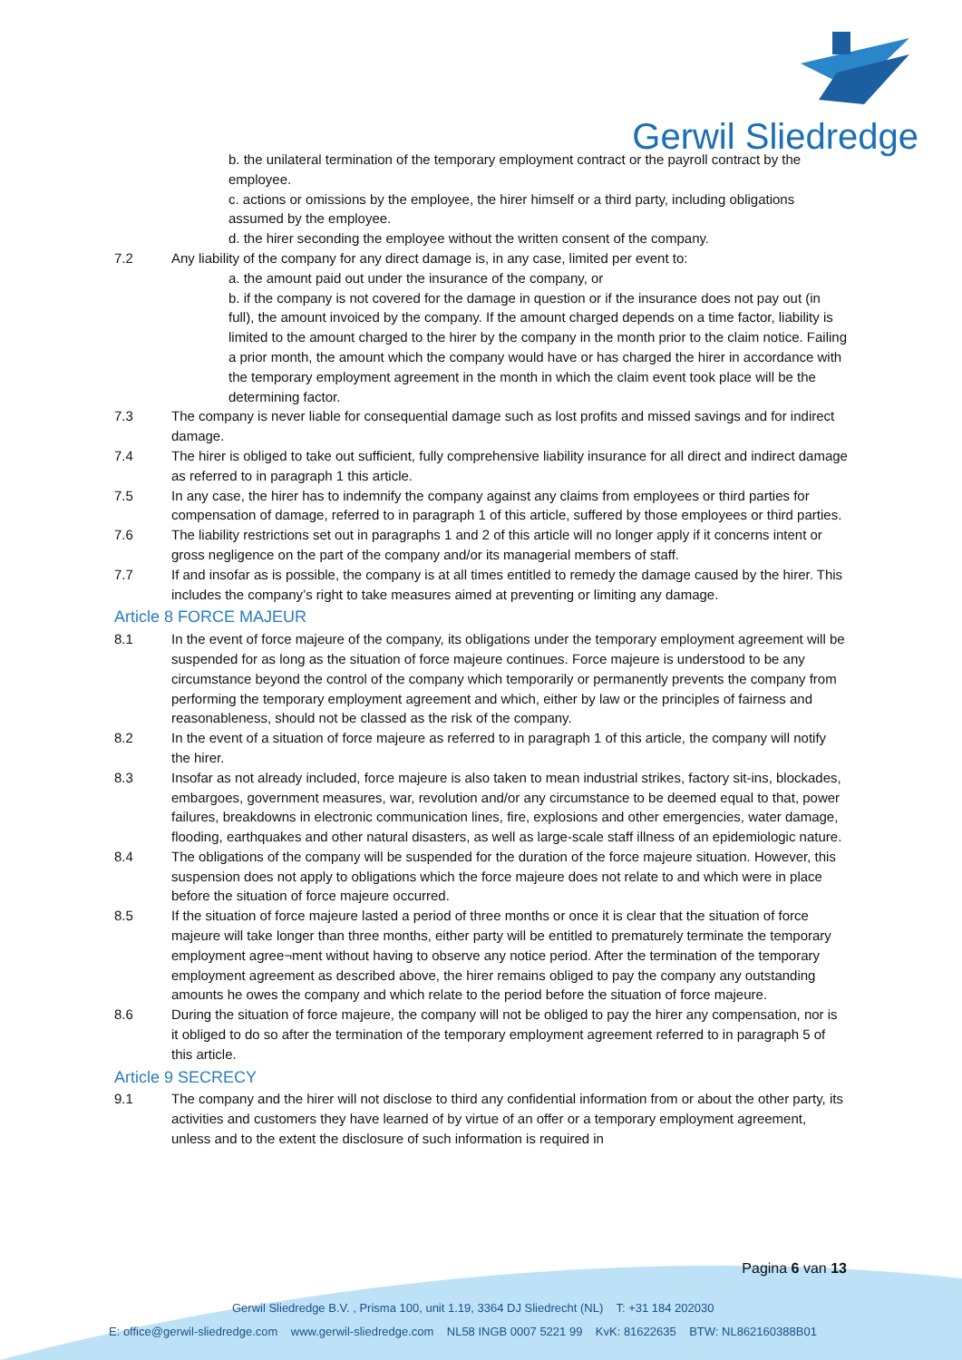Gerwil Sliedredge
b. the unilateral termination of the temporary employment contract or the payroll contract by the employee.
c. actions or omissions by the employee, the hirer himself or a third party, including obligations assumed by the employee.
d. the hirer seconding the employee without the written consent of the company.
7.2 Any liability of the company for any direct damage is, in any case, limited per event to:
a. the amount paid out under the insurance of the company, or
b. if the company is not covered for the damage in question or if the insurance does not pay out (in full), the amount invoiced by the company. If the amount charged depends on a time factor, liability is limited to the amount charged to the hirer by the company in the month prior to the claim notice. Failing a prior month, the amount which the company would have or has charged the hirer in accordance with the temporary employment agreement in the month in which the claim event took place will be the determining factor.
7.3 The company is never liable for consequential damage such as lost profits and missed savings and for indirect damage.
7.4 The hirer is obliged to take out sufficient, fully comprehensive liability insurance for all direct and indirect damage as referred to in paragraph 1 this article.
7.5 In any case, the hirer has to indemnify the company against any claims from employees or third parties for compensation of damage, referred to in paragraph 1 of this article, suffered by those employees or third parties.
7.6 The liability restrictions set out in paragraphs 1 and 2 of this article will no longer apply if it concerns intent or gross negligence on the part of the company and/or its managerial members of staff.
7.7 If and insofar as is possible, the company is at all times entitled to remedy the damage caused by the hirer. This includes the company’s right to take measures aimed at preventing or limiting any damage.
Article 8 FORCE MAJEUR
8.1 In the event of force majeure of the company, its obligations under the temporary employment agreement will be suspended for as long as the situation of force majeure continues. Force majeure is understood to be any circumstance beyond the control of the company which temporarily or permanently prevents the company from performing the temporary employment agreement and which, either by law or the principles of fairness and reasonableness, should not be classed as the risk of the company.
8.2 In the event of a situation of force majeure as referred to in paragraph 1 of this article, the company will notify the hirer.
8.3 Insofar as not already included, force majeure is also taken to mean industrial strikes, factory sit-ins, blockades, embargoes, government measures, war, revolution and/or any circumstance to be deemed equal to that, power failures, breakdowns in electronic communication lines, fire, explosions and other emergencies, water damage, flooding, earthquakes and other natural disasters, as well as large-scale staff illness of an epidemiologic nature.
8.4 The obligations of the company will be suspended for the duration of the force majeure situation. However, this suspension does not apply to obligations which the force majeure does not relate to and which were in place before the situation of force majeure occurred.
8.5 If the situation of force majeure lasted a period of three months or once it is clear that the situation of force majeure will take longer than three months, either party will be entitled to prematurely terminate the temporary employment agree¬ment without having to observe any notice period. After the termination of the temporary employment agreement as described above, the hirer remains obliged to pay the company any outstanding amounts he owes the company and which relate to the period before the situation of force majeure.
8.6 During the situation of force majeure, the company will not be obliged to pay the hirer any compensation, nor is it obliged to do so after the termination of the temporary employment agreement referred to in paragraph 5 of this article.
Article 9 SECRECY
9.1 The company and the hirer will not disclose to third any confidential information from or about the other party, its activities and customers they have learned of by virtue of an offer or a temporary employment agreement, unless and to the extent the disclosure of such information is required in
Pagina 6 van 13
Gerwil Sliedredge B.V. , Prisma 100, unit 1.19, 3364 DJ Sliedrecht (NL) T: +31 184 202030
E: office@gerwil-sliedredge.com www.gerwil-sliedredge.com NL58 INGB 0007 5221 99 KvK: 81622635 BTW: NL862160388B01